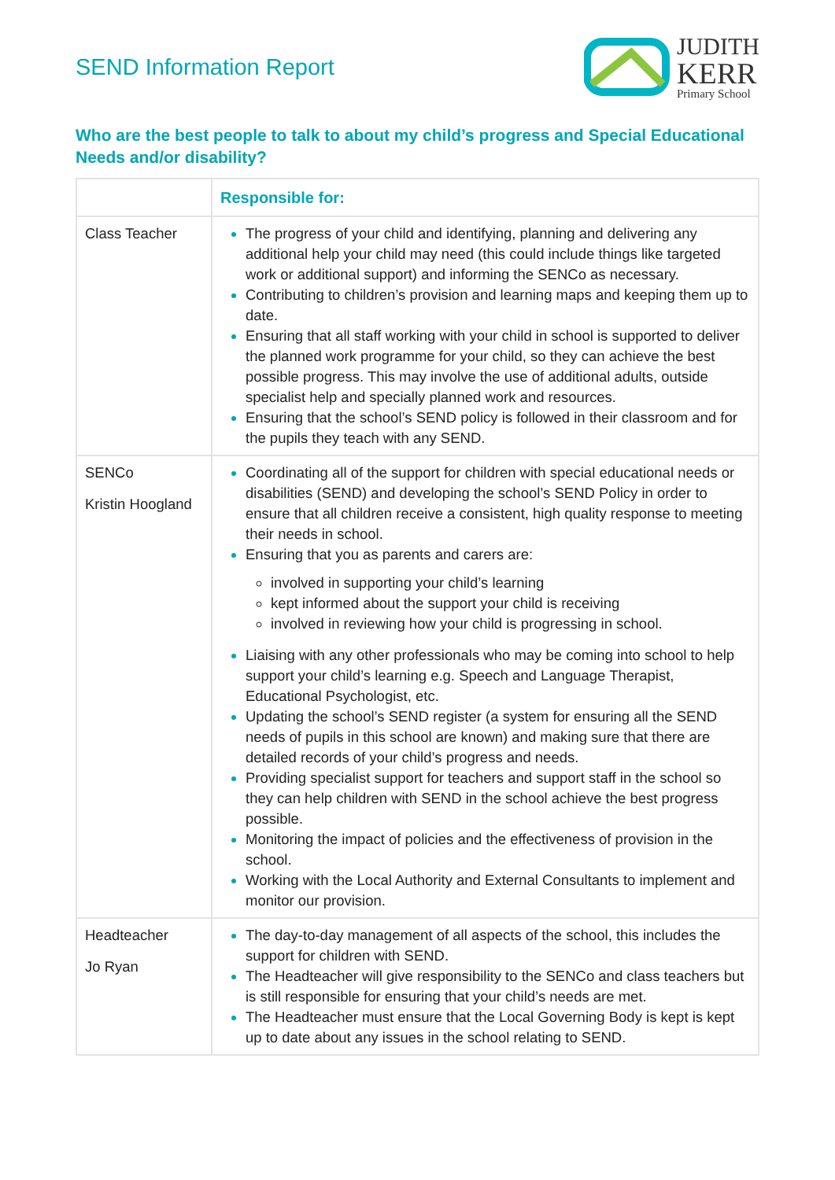SEND Information Report
JUDITH
KERR
Primary School
Who are the best people to talk to about my child’s progress and Special Educational Needs and/or disability?
| | Responsible for: |
| --- | --- |
| Class Teacher | The progress of your child and identifying, planning and delivering any additional help your child may need (this could include things like targeted work or additional support) and informing the SENCo as necessary. Contributing to children’s provision and learning maps and keeping them up to date. Ensuring that all staff working with your child in school is supported to deliver the planned work programme for your child, so they can achieve the best possible progress. This may involve the use of additional adults, outside specialist help and specially planned work and resources. Ensuring that the school’s SEND policy is followed in their classroom and for the pupils they teach with any SEND. |
| SENCo Kristin Hoogland | Coordinating all of the support for children with special educational needs or disabilities (SEND) and developing the school’s SEND Policy in order to ensure that all children receive a consistent, high quality response to meeting their needs in school. Ensuring that you as parents and carers are: involved in supporting your child’s learning kept informed about the support your child is receiving involved in reviewing how your child is progressing in school. Liaising with any other professionals who may be coming into school to help support your child’s learning e.g. Speech and Language Therapist, Educational Psychologist, etc. Updating the school’s SEND register (a system for ensuring all the SEND needs of pupils in this school are known) and making sure that there are detailed records of your child’s progress and needs. Providing specialist support for teachers and support staff in the school so they can help children with SEND in the school achieve the best progress possible. Monitoring the impact of policies and the effectiveness of provision in the school. Working with the Local Authority and External Consultants to implement and monitor our provision. |
| Headteacher Jo Ryan | The day-to-day management of all aspects of the school, this includes the support for children with SEND. The Headteacher will give responsibility to the SENCo and class teachers but is still responsible for ensuring that your child’s needs are met. The Headteacher must ensure that the Local Governing Body is kept is kept up to date about any issues in the school relating to SEND. |